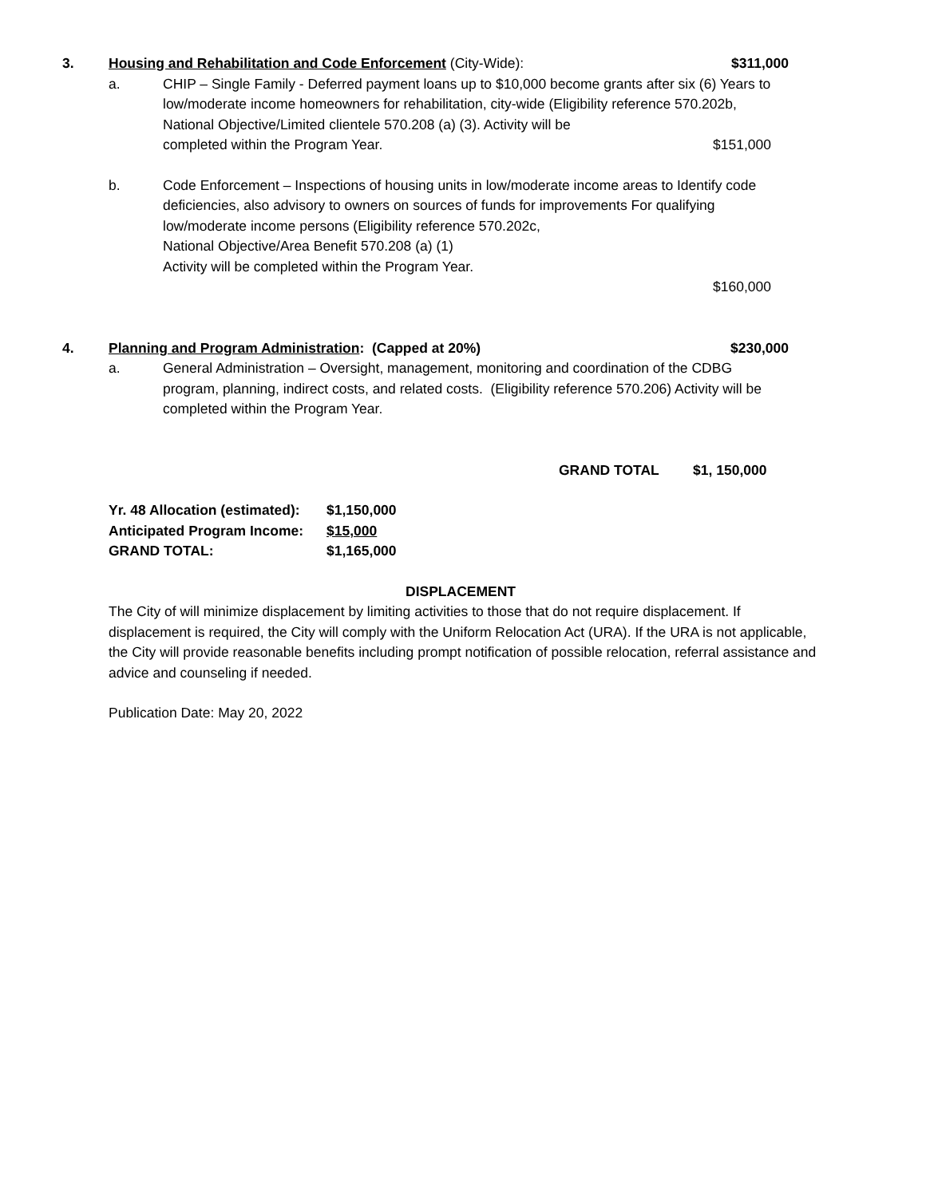3. Housing and Rehabilitation and Code Enforcement (City-Wide): $311,000
a. CHIP – Single Family - Deferred payment loans up to $10,000 become grants after six (6) Years to low/moderate income homeowners for rehabilitation, city-wide (Eligibility reference 570.202b, National Objective/Limited clientele 570.208 (a) (3). Activity will be
completed within the Program Year. $151,000
b. Code Enforcement – Inspections of housing units in low/moderate income areas to Identify code deficiencies, also advisory to owners on sources of funds for improvements For qualifying low/moderate income persons (Eligibility reference 570.202c,
National Objective/Area Benefit 570.208 (a) (1)
Activity will be completed within the Program Year.
$160,000
4. Planning and Program Administration: (Capped at 20%) $230,000
a. General Administration – Oversight, management, monitoring and coordination of the CDBG program, planning, indirect costs, and related costs. (Eligibility reference 570.206) Activity will be completed within the Program Year.
GRAND TOTAL $1, 150,000
Yr. 48 Allocation (estimated): $1,150,000
Anticipated Program Income: $15,000
GRAND TOTAL: $1,165,000
DISPLACEMENT
The City of will minimize displacement by limiting activities to those that do not require displacement. If displacement is required, the City will comply with the Uniform Relocation Act (URA). If the URA is not applicable, the City will provide reasonable benefits including prompt notification of possible relocation, referral assistance and advice and counseling if needed.
Publication Date: May 20, 2022